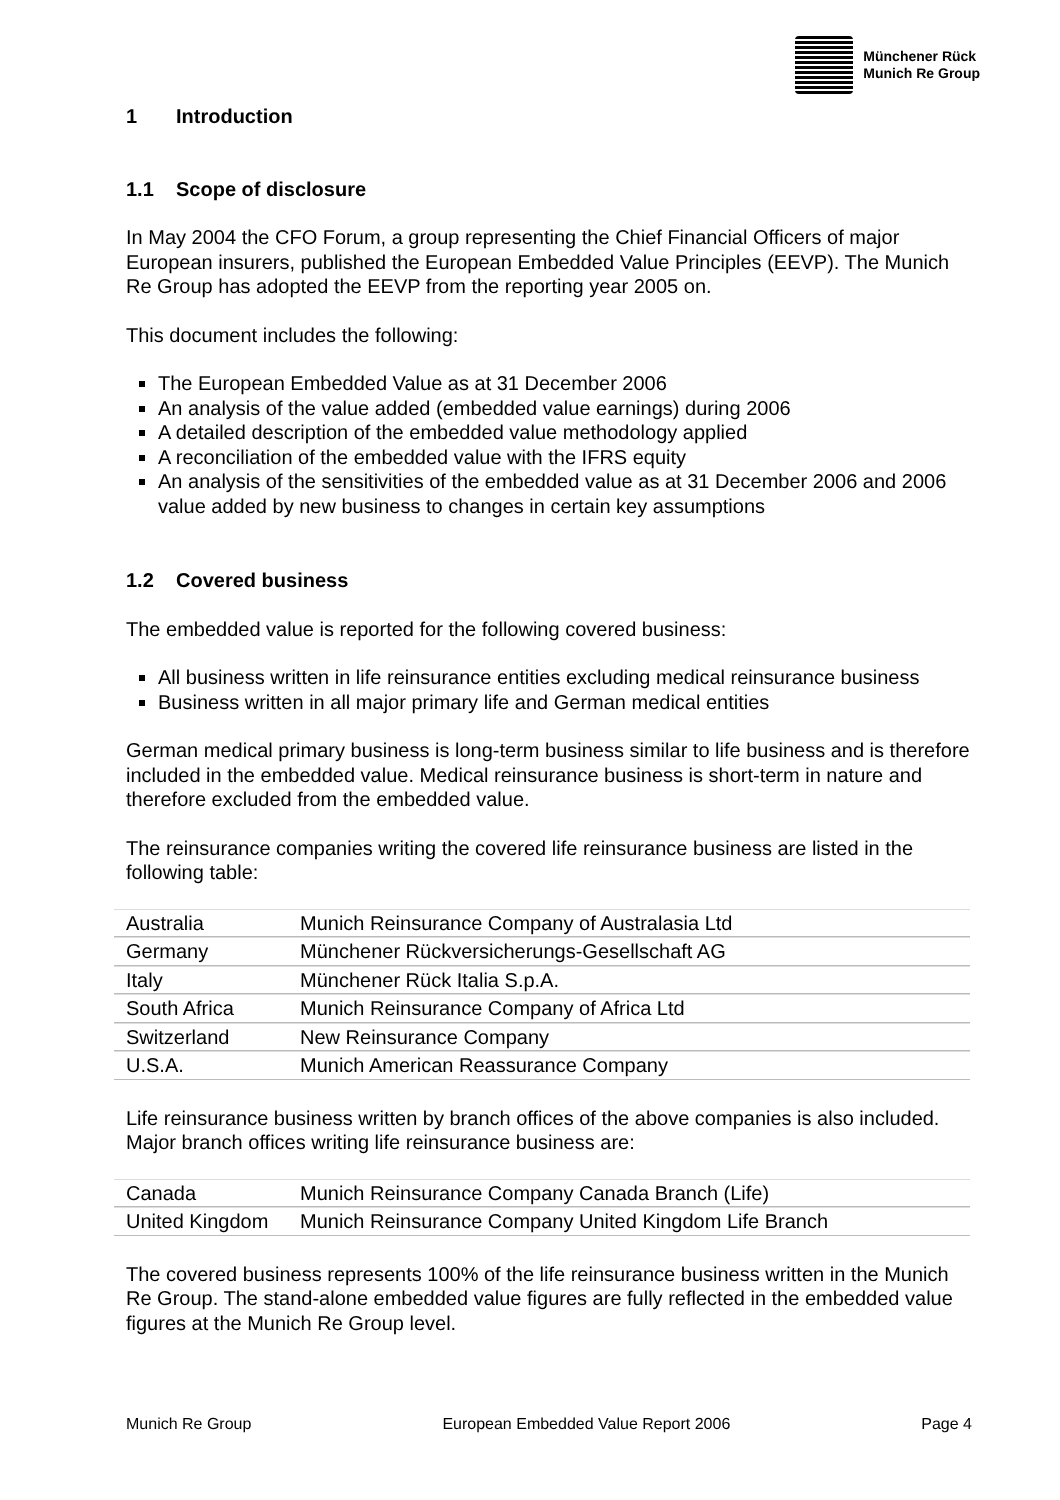Münchener Rück
Munich Re Group
1 Introduction
1.1 Scope of disclosure
In May 2004 the CFO Forum, a group representing the Chief Financial Officers of major European insurers, published the European Embedded Value Principles (EEVP). The Munich Re Group has adopted the EEVP from the reporting year 2005 on.
This document includes the following:
The European Embedded Value as at 31 December 2006
An analysis of the value added (embedded value earnings) during 2006
A detailed description of the embedded value methodology applied
A reconciliation of the embedded value with the IFRS equity
An analysis of the sensitivities of the embedded value as at 31 December 2006 and 2006 value added by new business to changes in certain key assumptions
1.2 Covered business
The embedded value is reported for the following covered business:
All business written in life reinsurance entities excluding medical reinsurance business
Business written in all major primary life and German medical entities
German medical primary business is long-term business similar to life business and is therefore included in the embedded value. Medical reinsurance business is short-term in nature and therefore excluded from the embedded value.
The reinsurance companies writing the covered life reinsurance business are listed in the following table:
| Australia | Munich Reinsurance Company of Australasia Ltd |
| Germany | Münchener Rückversicherungs-Gesellschaft AG |
| Italy | Münchener Rück Italia S.p.A. |
| South Africa | Munich Reinsurance Company of Africa Ltd |
| Switzerland | New Reinsurance Company |
| U.S.A. | Munich American Reassurance Company |
Life reinsurance business written by branch offices of the above companies is also included. Major branch offices writing life reinsurance business are:
| Canada | Munich Reinsurance Company Canada Branch (Life) |
| United Kingdom | Munich Reinsurance Company United Kingdom Life Branch |
The covered business represents 100% of the life reinsurance business written in the Munich Re Group. The stand-alone embedded value figures are fully reflected in the embedded value figures at the Munich Re Group level.
Munich Re Group European Embedded Value Report 2006 Page 4